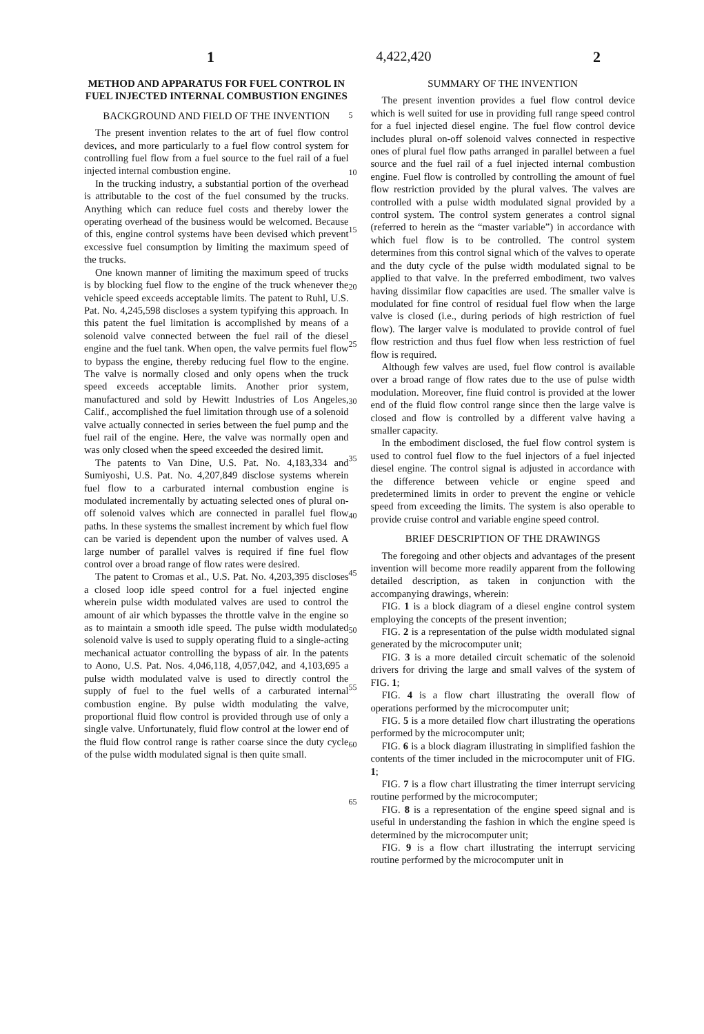1 4,422,420 2
METHOD AND APPARATUS FOR FUEL CONTROL IN FUEL INJECTED INTERNAL COMBUSTION ENGINES
BACKGROUND AND FIELD OF THE INVENTION
The present invention relates to the art of fuel flow control devices, and more particularly to a fuel flow control system for controlling fuel flow from a fuel source to the fuel rail of a fuel injected internal combustion engine.
In the trucking industry, a substantial portion of the overhead is attributable to the cost of the fuel consumed by the trucks. Anything which can reduce fuel costs and thereby lower the operating overhead of the business would be welcomed. Because of this, engine control systems have been devised which prevent excessive fuel consumption by limiting the maximum speed of the trucks.
One known manner of limiting the maximum speed of trucks is by blocking fuel flow to the engine of the truck whenever the vehicle speed exceeds acceptable limits. The patent to Ruhl, U.S. Pat. No. 4,245,598 discloses a system typifying this approach. In this patent the fuel limitation is accomplished by means of a solenoid valve connected between the fuel rail of the diesel engine and the fuel tank. When open, the valve permits fuel flow to bypass the engine, thereby reducing fuel flow to the engine. The valve is normally closed and only opens when the truck speed exceeds acceptable limits. Another prior system, manufactured and sold by Hewitt Industries of Los Angeles, Calif., accomplished the fuel limitation through use of a solenoid valve actually connected in series between the fuel pump and the fuel rail of the engine. Here, the valve was normally open and was only closed when the speed exceeded the desired limit.
The patents to Van Dine, U.S. Pat. No. 4,183,334 and Sumiyoshi, U.S. Pat. No. 4,207,849 disclose systems wherein fuel flow to a carburated internal combustion engine is modulated incrementally by actuating selected ones of plural on-off solenoid valves which are connected in parallel fuel flow paths. In these systems the smallest increment by which fuel flow can be varied is dependent upon the number of valves used. A large number of parallel valves is required if fine fuel flow control over a broad range of flow rates were desired.
The patent to Cromas et al., U.S. Pat. No. 4,203,395 discloses a closed loop idle speed control for a fuel injected engine wherein pulse width modulated valves are used to control the amount of air which bypasses the throttle valve in the engine so as to maintain a smooth idle speed. The pulse width modulated solenoid valve is used to supply operating fluid to a single-acting mechanical actuator controlling the bypass of air. In the patents to Aono, U.S. Pat. Nos. 4,046,118, 4,057,042, and 4,103,695 a pulse width modulated valve is used to directly control the supply of fuel to the fuel wells of a carburated internal combustion engine. By pulse width modulating the valve, proportional fluid flow control is provided through use of only a single valve. Unfortunately, fluid flow control at the lower end of the fluid flow control range is rather coarse since the duty cycle of the pulse width modulated signal is then quite small.
5
10
15
20
25
30
35
40
45
50
55
60
65
SUMMARY OF THE INVENTION
The present invention provides a fuel flow control device which is well suited for use in providing full range speed control for a fuel injected diesel engine. The fuel flow control device includes plural on-off solenoid valves connected in respective ones of plural fuel flow paths arranged in parallel between a fuel source and the fuel rail of a fuel injected internal combustion engine. Fuel flow is controlled by controlling the amount of fuel flow restriction provided by the plural valves. The valves are controlled with a pulse width modulated signal provided by a control system. The control system generates a control signal (referred to herein as the “master variable”) in accordance with which fuel flow is to be controlled. The control system determines from this control signal which of the valves to operate and the duty cycle of the pulse width modulated signal to be applied to that valve. In the preferred embodiment, two valves having dissimilar flow capacities are used. The smaller valve is modulated for fine control of residual fuel flow when the large valve is closed (i.e., during periods of high restriction of fuel flow). The larger valve is modulated to provide control of fuel flow restriction and thus fuel flow when less restriction of fuel flow is required.
Although few valves are used, fuel flow control is available over a broad range of flow rates due to the use of pulse width modulation. Moreover, fine fluid control is provided at the lower end of the fluid flow control range since then the large valve is closed and flow is controlled by a different valve having a smaller capacity.
In the embodiment disclosed, the fuel flow control system is used to control fuel flow to the fuel injectors of a fuel injected diesel engine. The control signal is adjusted in accordance with the difference between vehicle or engine speed and predetermined limits in order to prevent the engine or vehicle speed from exceeding the limits. The system is also operable to provide cruise control and variable engine speed control.
BRIEF DESCRIPTION OF THE DRAWINGS
The foregoing and other objects and advantages of the present invention will become more readily apparent from the following detailed description, as taken in conjunction with the accompanying drawings, wherein:
FIG. 1 is a block diagram of a diesel engine control system employing the concepts of the present invention;
FIG. 2 is a representation of the pulse width modulated signal generated by the microcomputer unit;
FIG. 3 is a more detailed circuit schematic of the solenoid drivers for driving the large and small valves of the system of FIG. 1;
FIG. 4 is a flow chart illustrating the overall flow of operations performed by the microcomputer unit;
FIG. 5 is a more detailed flow chart illustrating the operations performed by the microcomputer unit;
FIG. 6 is a block diagram illustrating in simplified fashion the contents of the timer included in the microcomputer unit of FIG. 1;
FIG. 7 is a flow chart illustrating the timer interrupt servicing routine performed by the microcomputer;
FIG. 8 is a representation of the engine speed signal and is useful in understanding the fashion in which the engine speed is determined by the microcomputer unit;
FIG. 9 is a flow chart illustrating the interrupt servicing routine performed by the microcomputer unit in